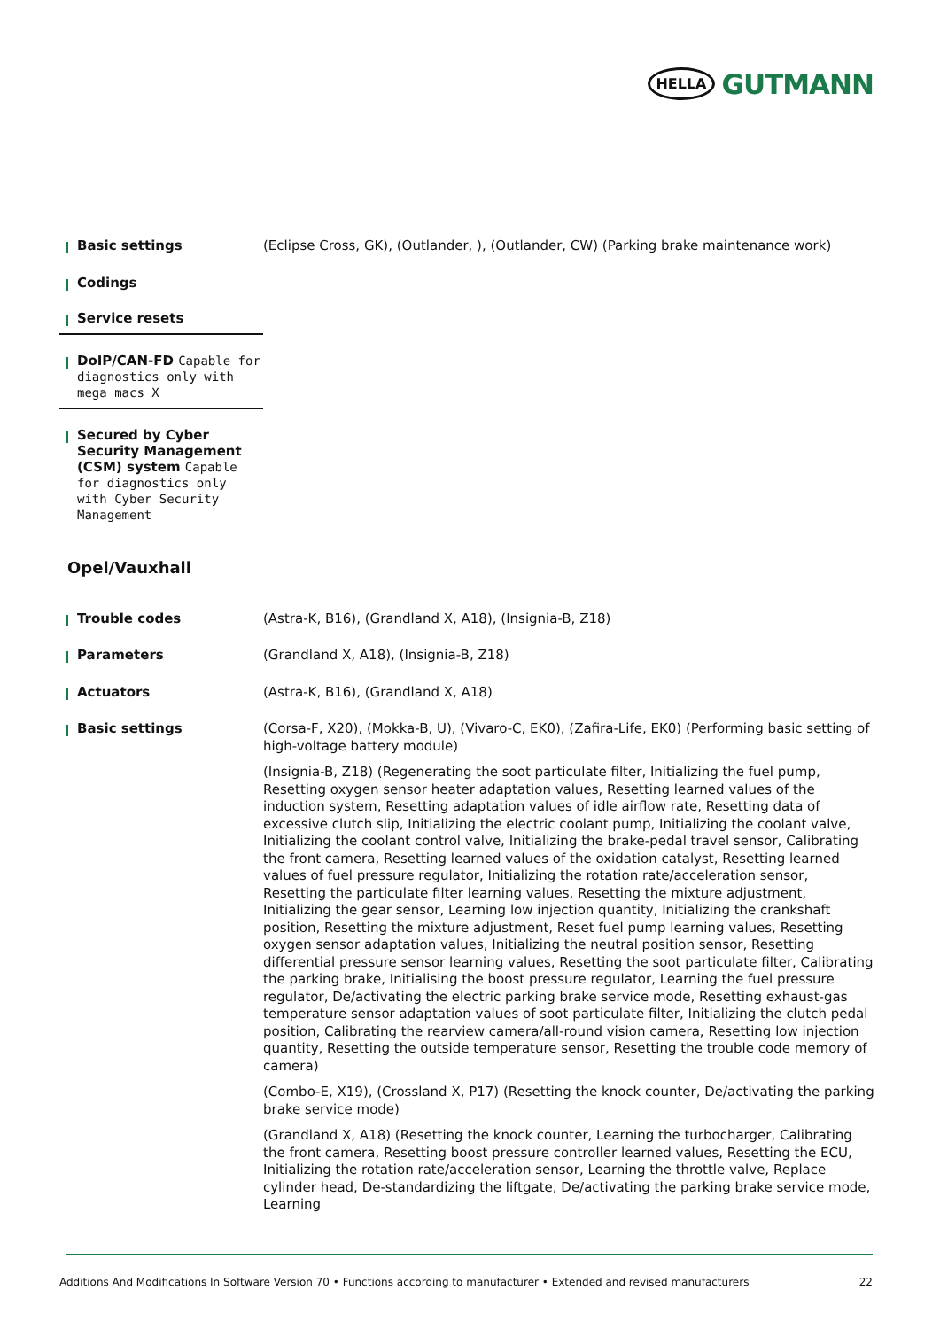HELLA GUTMANN
Basic settings
(Eclipse Cross, GK), (Outlander, ), (Outlander, CW) (Parking brake maintenance work)
Codings
Service resets
DoIP/CAN-FD Capable for diagnostics only with mega macs X
Secured by Cyber Security Management (CSM) system Capable for diagnostics only with Cyber Security Management
Opel/Vauxhall
Trouble codes
(Astra-K, B16), (Grandland X, A18), (Insignia-B, Z18)
Parameters
(Grandland X, A18), (Insignia-B, Z18)
Actuators
(Astra-K, B16), (Grandland X, A18)
Basic settings
(Corsa-F, X20), (Mokka-B, U), (Vivaro-C, EK0), (Zafira-Life, EK0) (Performing basic setting of high-voltage battery module)
(Insignia-B, Z18) (Regenerating the soot particulate filter, Initializing the fuel pump, Resetting oxygen sensor heater adaptation values, Resetting learned values of the induction system, Resetting adaptation values of idle airflow rate, Resetting data of excessive clutch slip, Initializing the electric coolant pump, Initializing the coolant valve, Initializing the coolant control valve, Initializing the brake-pedal travel sensor, Calibrating the front camera, Resetting learned values of the oxidation catalyst, Resetting learned values of fuel pressure regulator, Initializing the rotation rate/acceleration sensor, Resetting the particulate filter learning values, Resetting the mixture adjustment, Initializing the gear sensor, Learning low injection quantity, Initializing the crankshaft position, Resetting the mixture adjustment, Reset fuel pump learning values, Resetting oxygen sensor adaptation values, Initializing the neutral position sensor, Resetting differential pressure sensor learning values, Resetting the soot particulate filter, Calibrating the parking brake, Initialising the boost pressure regulator, Learning the fuel pressure regulator, De/activating the electric parking brake service mode, Resetting exhaust-gas temperature sensor adaptation values of soot particulate filter, Initializing the clutch pedal position, Calibrating the rearview camera/all-round vision camera, Resetting low injection quantity, Resetting the outside temperature sensor, Resetting the trouble code memory of camera)
(Combo-E, X19), (Crossland X, P17) (Resetting the knock counter, De/activating the parking brake service mode)
(Grandland X, A18) (Resetting the knock counter, Learning the turbocharger, Calibrating the front camera, Resetting boost pressure controller learned values, Resetting the ECU, Initializing the rotation rate/acceleration sensor, Learning the throttle valve, Replace cylinder head, De-standardizing the liftgate, De/activating the parking brake service mode, Learning
Additions And Modifications In Software Version 70 • Functions according to manufacturer • Extended and revised manufacturers 22